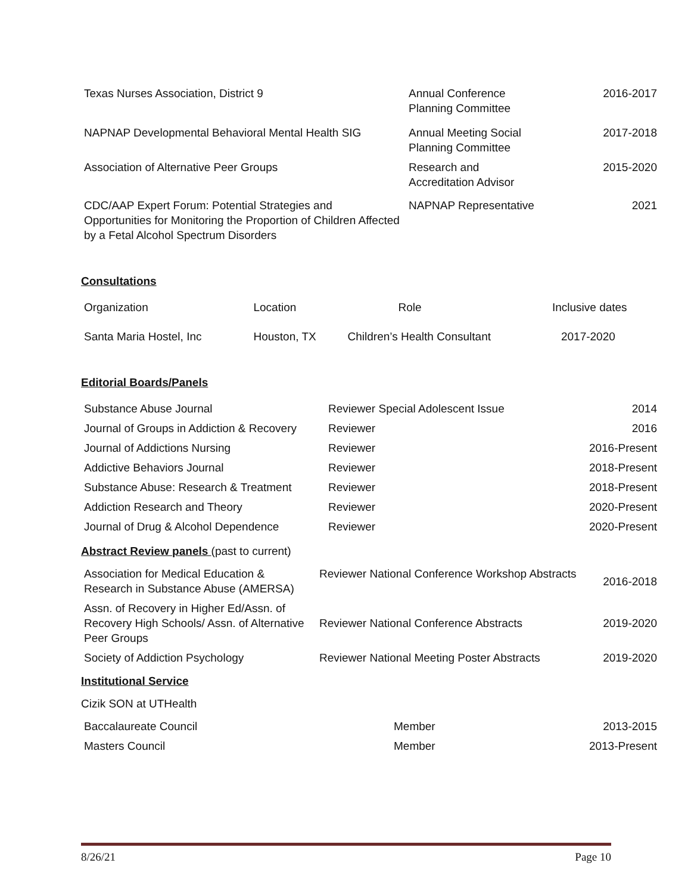| Texas Nurses Association, District 9 | Annual Conference Planning Committee | 2016-2017 |
| NAPNAP Developmental Behavioral Mental Health SIG | Annual Meeting Social Planning Committee | 2017-2018 |
| Association of Alternative Peer Groups | Research and Accreditation Advisor | 2015-2020 |
| CDC/AAP Expert Forum: Potential Strategies and Opportunities for Monitoring the Proportion of Children Affected by a Fetal Alcohol Spectrum Disorders | NAPNAP Representative | 2021 |
Consultations
| Organization | Location | Role | Inclusive dates |
| Santa Maria Hostel, Inc | Houston, TX | Children’s Health Consultant | 2017-2020 |
Editorial Boards/Panels
| Substance Abuse Journal | Reviewer Special Adolescent Issue | 2014 |
| Journal of Groups in Addiction & Recovery | Reviewer | 2016 |
| Journal of Addictions Nursing | Reviewer | 2016-Present |
| Addictive Behaviors Journal | Reviewer | 2018-Present |
| Substance Abuse: Research & Treatment | Reviewer | 2018-Present |
| Addiction Research and Theory | Reviewer | 2020-Present |
| Journal of Drug & Alcohol Dependence | Reviewer | 2020-Present |
Abstract Review panels (past to current)
| Association for Medical Education & Research in Substance Abuse (AMERSA) | Reviewer National Conference Workshop Abstracts | 2016-2018 |
| Assn. of Recovery in Higher Ed/Assn. of Recovery High Schools/ Assn. of Alternative Peer Groups | Reviewer National Conference Abstracts | 2019-2020 |
| Society of Addiction Psychology | Reviewer National Meeting Poster Abstracts | 2019-2020 |
Institutional Service
Cizik SON at UTHealth
| Baccalaureate Council | Member | 2013-2015 |
| Masters Council | Member | 2013-Present |
8/26/21 Page 10